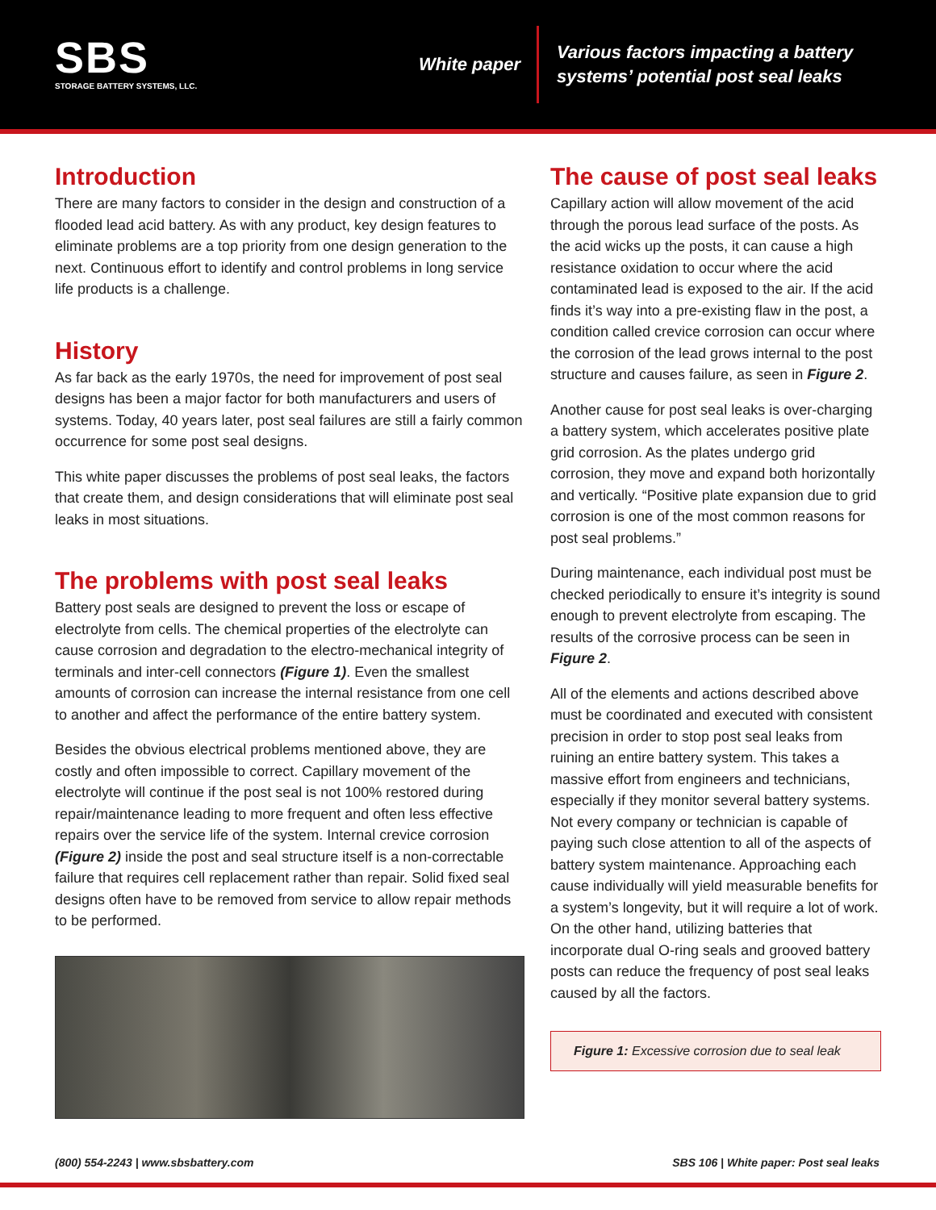SBS
STORAGE BATTERY SYSTEMS, LLC.
White paper
Various factors impacting a battery
systems’ potential post seal leaks
Introduction
There are many factors to consider in the design and construction of a flooded lead acid battery. As with any product, key design features to eliminate problems are a top priority from one design generation to the next. Continuous effort to identify and control problems in long service life products is a challenge.
History
As far back as the early 1970s, the need for improvement of post seal designs has been a major factor for both manufacturers and users of systems. Today, 40 years later, post seal failures are still a fairly common occurrence for some post seal designs.
This white paper discusses the problems of post seal leaks, the factors that create them, and design considerations that will eliminate post seal leaks in most situations.
The problems with post seal leaks
Battery post seals are designed to prevent the loss or escape of electrolyte from cells. The chemical properties of the electrolyte can cause corrosion and degradation to the electro-mechanical integrity of terminals and inter-cell connectors (Figure 1). Even the smallest amounts of corrosion can increase the internal resistance from one cell to another and affect the performance of the entire battery system.
Besides the obvious electrical problems mentioned above, they are costly and often impossible to correct. Capillary movement of the electrolyte will continue if the post seal is not 100% restored during repair/maintenance leading to more frequent and often less effective repairs over the service life of the system. Internal crevice corrosion (Figure 2) inside the post and seal structure itself is a non-correctable failure that requires cell replacement rather than repair. Solid fixed seal designs often have to be removed from service to allow repair methods to be performed.
The cause of post seal leaks
Capillary action will allow movement of the acid through the porous lead surface of the posts. As the acid wicks up the posts, it can cause a high resistance oxidation to occur where the acid contaminated lead is exposed to the air. If the acid finds it’s way into a pre-existing flaw in the post, a condition called crevice corrosion can occur where the corrosion of the lead grows internal to the post structure and causes failure, as seen in Figure 2.
Another cause for post seal leaks is over-charging a battery system, which accelerates positive plate grid corrosion. As the plates undergo grid corrosion, they move and expand both horizontally and vertically. “Positive plate expansion due to grid corrosion is one of the most common reasons for post seal problems.”
During maintenance, each individual post must be checked periodically to ensure it’s integrity is sound enough to prevent electrolyte from escaping. The results of the corrosive process can be seen in Figure 2.
All of the elements and actions described above must be coordinated and executed with consistent precision in order to stop post seal leaks from ruining an entire battery system. This takes a massive effort from engineers and technicians, especially if they monitor several battery systems. Not every company or technician is capable of paying such close attention to all of the aspects of battery system maintenance. Approaching each cause individually will yield measurable benefits for a system’s longevity, but it will require a lot of work. On the other hand, utilizing batteries that incorporate dual O-ring seals and grooved battery posts can reduce the frequency of post seal leaks caused by all the factors.
Figure 1: Excessive corrosion due to seal leak
(800) 554-2243 | www.sbsbattery.com SBS 106 | White paper: Post seal leaks